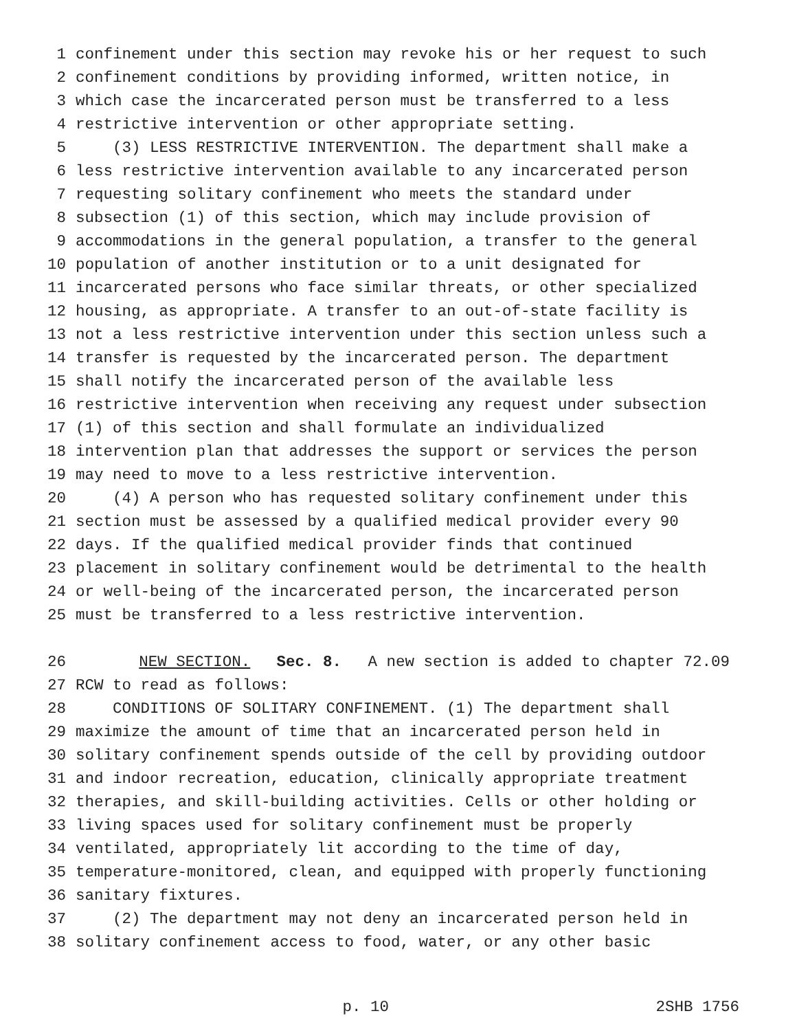1 confinement under this section may revoke his or her request to such
2 confinement conditions by providing informed, written notice, in
3 which case the incarcerated person must be transferred to a less
4 restrictive intervention or other appropriate setting.
5 (3) LESS RESTRICTIVE INTERVENTION. The department shall make a
6 less restrictive intervention available to any incarcerated person
7 requesting solitary confinement who meets the standard under
8 subsection (1) of this section, which may include provision of
9 accommodations in the general population, a transfer to the general
10 population of another institution or to a unit designated for
11 incarcerated persons who face similar threats, or other specialized
12 housing, as appropriate. A transfer to an out-of-state facility is
13 not a less restrictive intervention under this section unless such a
14 transfer is requested by the incarcerated person. The department
15 shall notify the incarcerated person of the available less
16 restrictive intervention when receiving any request under subsection
17 (1) of this section and shall formulate an individualized
18 intervention plan that addresses the support or services the person
19 may need to move to a less restrictive intervention.
20 (4) A person who has requested solitary confinement under this
21 section must be assessed by a qualified medical provider every 90
22 days. If the qualified medical provider finds that continued
23 placement in solitary confinement would be detrimental to the health
24 or well-being of the incarcerated person, the incarcerated person
25 must be transferred to a less restrictive intervention.
26 NEW SECTION. Sec. 8. A new section is added to chapter 72.09
27 RCW to read as follows:
28 CONDITIONS OF SOLITARY CONFINEMENT. (1) The department shall
29 maximize the amount of time that an incarcerated person held in
30 solitary confinement spends outside of the cell by providing outdoor
31 and indoor recreation, education, clinically appropriate treatment
32 therapies, and skill-building activities. Cells or other holding or
33 living spaces used for solitary confinement must be properly
34 ventilated, appropriately lit according to the time of day,
35 temperature-monitored, clean, and equipped with properly functioning
36 sanitary fixtures.
37 (2) The department may not deny an incarcerated person held in
38 solitary confinement access to food, water, or any other basic
p. 10 2SHB 1756